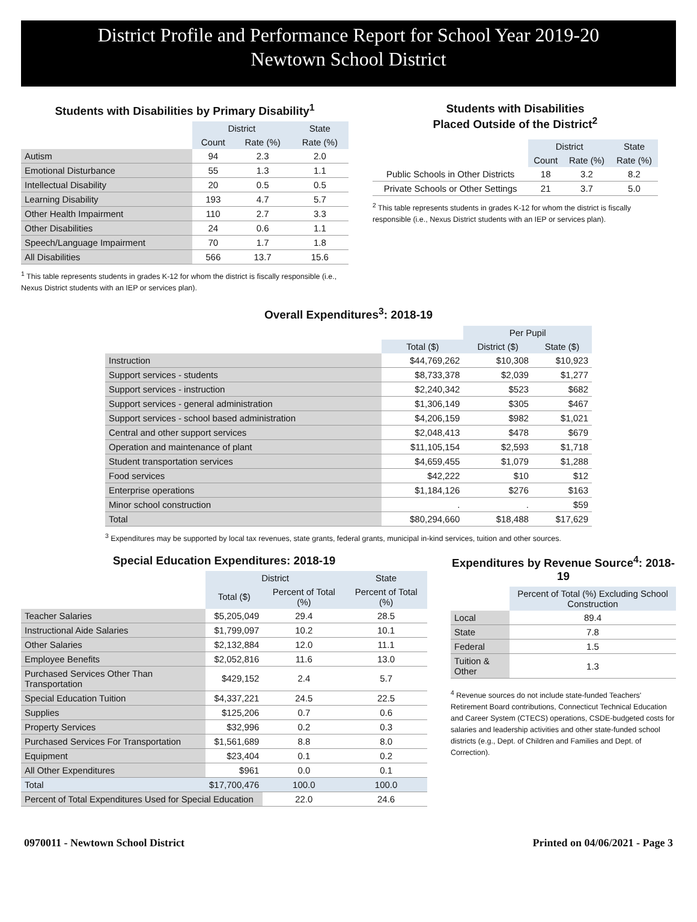District Profile and Performance Report for School Year 2019-20
Newtown School District
Students with Disabilities by Primary Disability<sup>1</sup>
| | District | | State |
| --- | --- | --- | --- |
| | Count | Rate (%) | Rate (%) |
| Autism | 94 | 2.3 | 2.0 |
| Emotional Disturbance | 55 | 1.3 | 1.1 |
| Intellectual Disability | 20 | 0.5 | 0.5 |
| Learning Disability | 193 | 4.7 | 5.7 |
| Other Health Impairment | 110 | 2.7 | 3.3 |
| Other Disabilities | 24 | 0.6 | 1.1 |
| Speech/Language Impairment | 70 | 1.7 | 1.8 |
| All Disabilities | 566 | 13.7 | 15.6 |
<sup>1</sup> This table represents students in grades K-12 for whom the district is fiscally responsible (i.e., Nexus District students with an IEP or services plan).
Students with Disabilities
Placed Outside of the District<sup>2</sup>
| | District | | State |
| --- | --- | --- | --- |
| | Count | Rate (%) | Rate (%) |
| Public Schools in Other Districts | 18 | 3.2 | 8.2 |
| Private Schools or Other Settings | 21 | 3.7 | 5.0 |
<sup>2</sup> This table represents students in grades K-12 for whom the district is fiscally responsible (i.e., Nexus District students with an IEP or services plan).
Overall Expenditures<sup>3</sup>: 2018-19
| | | Per Pupil | |
| --- | --- | --- | --- |
| | Total ($) | District ($) | State ($) |
| Instruction | $44,769,262 | $10,308 | $10,923 |
| Support services - students | $8,733,378 | $2,039 | $1,277 |
| Support services - instruction | $2,240,342 | $523 | $682 |
| Support services - general administration | $1,306,149 | $305 | $467 |
| Support services - school based administration | $4,206,159 | $982 | $1,021 |
| Central and other support services | $2,048,413 | $478 | $679 |
| Operation and maintenance of plant | $11,105,154 | $2,593 | $1,718 |
| Student transportation services | $4,659,455 | $1,079 | $1,288 |
| Food services | $42,222 | $10 | $12 |
| Enterprise operations | $1,184,126 | $276 | $163 |
| Minor school construction | . | . | $59 |
| Total | $80,294,660 | $18,488 | $17,629 |
<sup>3</sup> Expenditures may be supported by local tax revenues, state grants, federal grants, municipal in-kind services, tuition and other sources.
Special Education Expenditures: 2018-19
| | District | | State |
| --- | --- | --- | --- |
| | Total ($) | Percent of Total (%) | Percent of Total (%) |
| Teacher Salaries | $5,205,049 | 29.4 | 28.5 |
| Instructional Aide Salaries | $1,799,097 | 10.2 | 10.1 |
| Other Salaries | $2,132,884 | 12.0 | 11.1 |
| Employee Benefits | $2,052,816 | 11.6 | 13.0 |
| Purchased Services Other Than Transportation | $429,152 | 2.4 | 5.7 |
| Special Education Tuition | $4,337,221 | 24.5 | 22.5 |
| Supplies | $125,206 | 0.7 | 0.6 |
| Property Services | $32,996 | 0.2 | 0.3 |
| Purchased Services For Transportation | $1,561,689 | 8.8 | 8.0 |
| Equipment | $23,404 | 0.1 | 0.2 |
| All Other Expenditures | $961 | 0.0 | 0.1 |
| Total | $17,700,476 | 100.0 | 100.0 |
| Percent of Total Expenditures Used for Special Education | | 22.0 | 24.6 |
Expenditures by Revenue Source<sup>4</sup>: 2018-19
| | Percent of Total (%) Excluding School Construction |
| --- | --- |
| Local | 89.4 |
| State | 7.8 |
| Federal | 1.5 |
| Tuition & Other | 1.3 |
<sup>4</sup> Revenue sources do not include state-funded Teachers' Retirement Board contributions, Connecticut Technical Education and Career System (CTECS) operations, CSDE-budgeted costs for salaries and leadership activities and other state-funded school districts (e.g., Dept. of Children and Families and Dept. of Correction).
0970011 - Newtown School District Printed on 04/06/2021 - Page 3